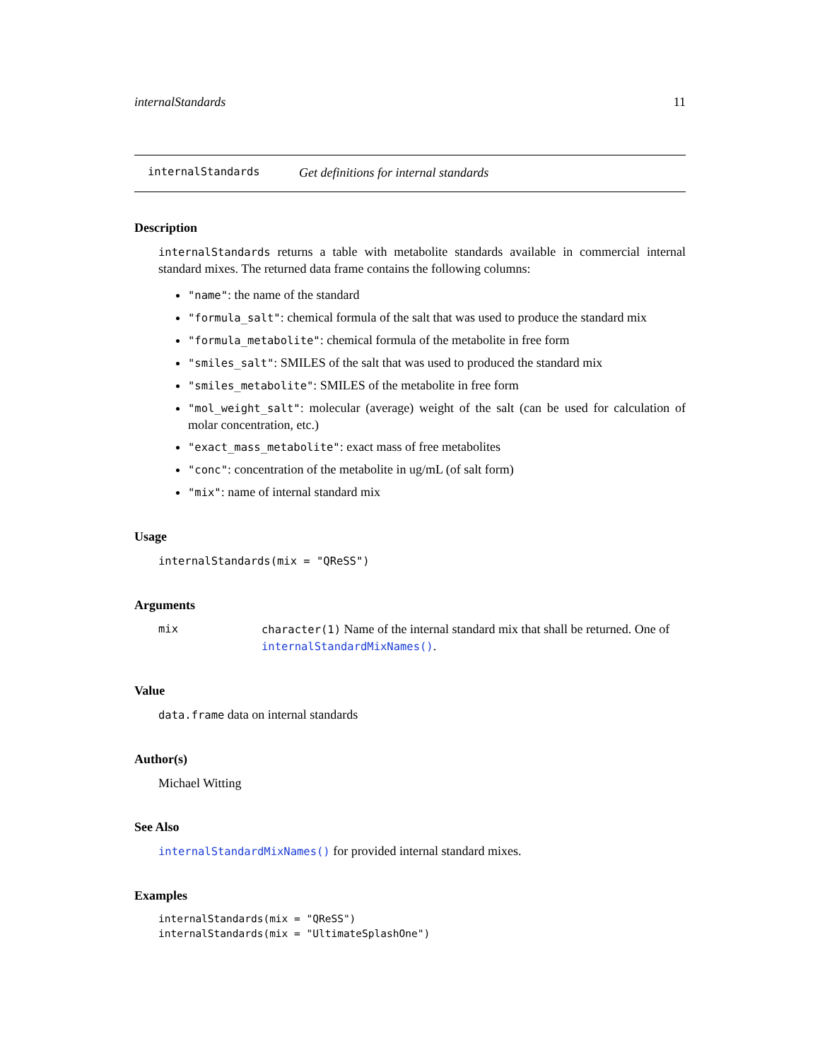internalStandards 11
internalStandards Get definitions for internal standards
Description
internalStandards returns a table with metabolite standards available in commercial internal standard mixes. The returned data frame contains the following columns:
"name": the name of the standard
"formula_salt": chemical formula of the salt that was used to produce the standard mix
"formula_metabolite": chemical formula of the metabolite in free form
"smiles_salt": SMILES of the salt that was used to produced the standard mix
"smiles_metabolite": SMILES of the metabolite in free form
"mol_weight_salt": molecular (average) weight of the salt (can be used for calculation of molar concentration, etc.)
"exact_mass_metabolite": exact mass of free metabolites
"conc": concentration of the metabolite in ug/mL (of salt form)
"mix": name of internal standard mix
Usage
internalStandards(mix = "QReSS")
Arguments
mix character(1) Name of the internal standard mix that shall be returned. One of internalStandardMixNames().
Value
data.frame data on internal standards
Author(s)
Michael Witting
See Also
internalStandardMixNames() for provided internal standard mixes.
Examples
internalStandards(mix = "QReSS")
internalStandards(mix = "UltimateSplashOne")